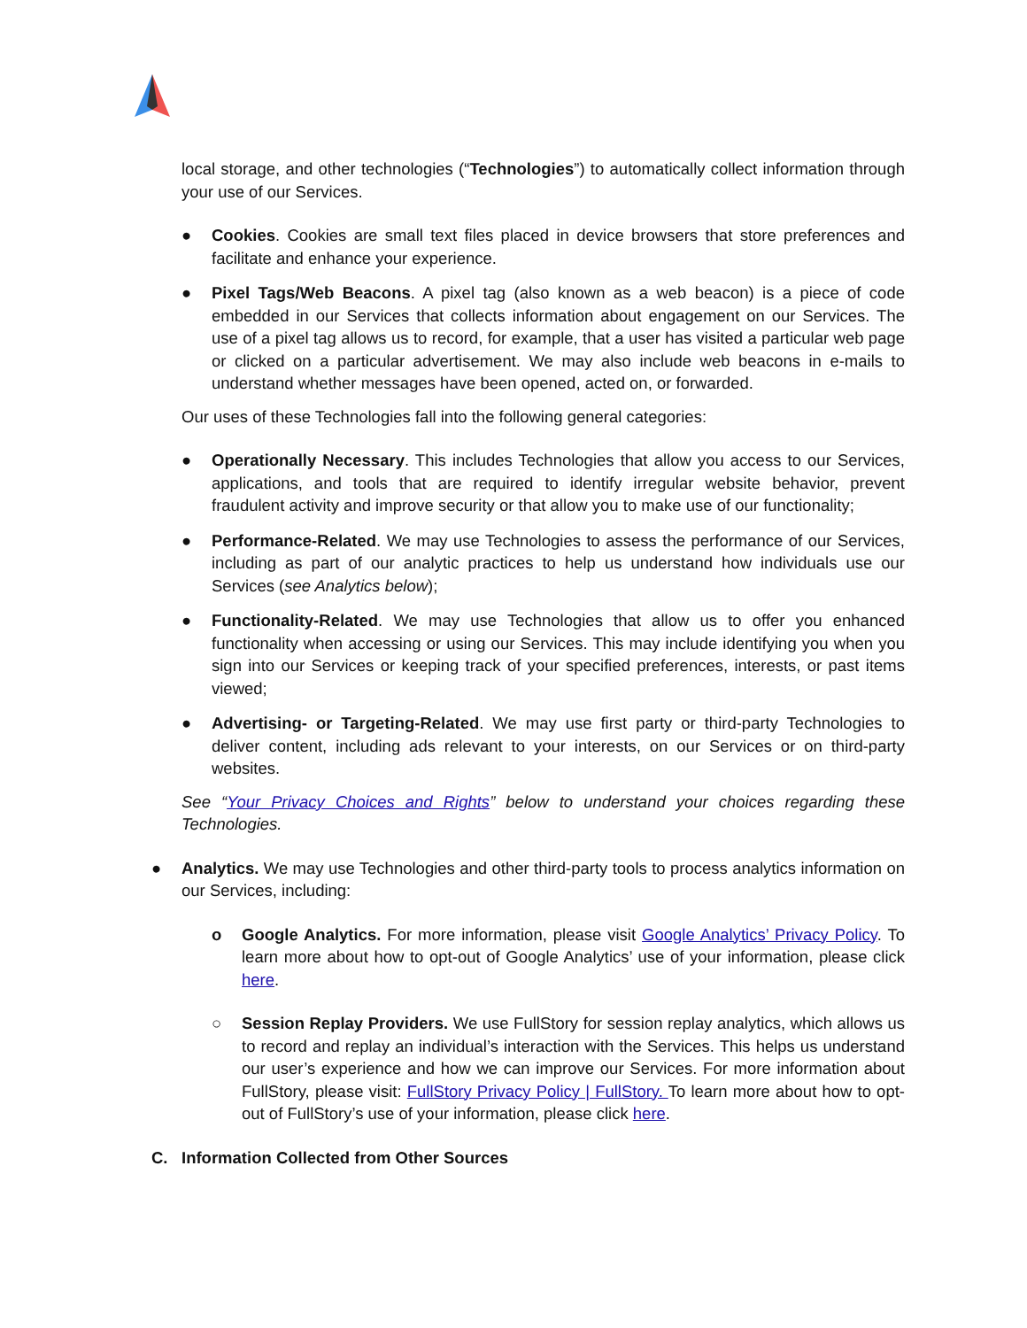local storage, and other technologies (“Technologies”) to automatically collect information through your use of our Services.
●
Cookies. Cookies are small text files placed in device browsers that store preferences and facilitate and enhance your experience.
●
Pixel Tags/Web Beacons. A pixel tag (also known as a web beacon) is a piece of code embedded in our Services that collects information about engagement on our Services. The use of a pixel tag allows us to record, for example, that a user has visited a particular web page or clicked on a particular advertisement. We may also include web beacons in e-mails to understand whether messages have been opened, acted on, or forwarded.
Our uses of these Technologies fall into the following general categories:
●
Operationally Necessary. This includes Technologies that allow you access to our Services, applications, and tools that are required to identify irregular website behavior, prevent fraudulent activity and improve security or that allow you to make use of our functionality;
●
Performance-Related. We may use Technologies to assess the performance of our Services, including as part of our analytic practices to help us understand how individuals use our Services (see Analytics below);
●
Functionality-Related. We may use Technologies that allow us to offer you enhanced functionality when accessing or using our Services. This may include identifying you when you sign into our Services or keeping track of your specified preferences, interests, or past items viewed;
●
Advertising- or Targeting-Related. We may use first party or third-party Technologies to deliver content, including ads relevant to your interests, on our Services or on third-party websites.
See “Your Privacy Choices and Rights” below to understand your choices regarding these Technologies.
●
Analytics. We may use Technologies and other third-party tools to process analytics information on our Services, including:
o
Google Analytics. For more information, please visit Google Analytics’ Privacy Policy. To learn more about how to opt-out of Google Analytics’ use of your information, please click here.
○
Session Replay Providers. We use FullStory for session replay analytics, which allows us to record and replay an individual’s interaction with the Services. This helps us understand our user’s experience and how we can improve our Services. For more information about FullStory, please visit: FullStory Privacy Policy | FullStory. To learn more about how to opt-out of FullStory’s use of your information, please click here.
C.
Information Collected from Other Sources